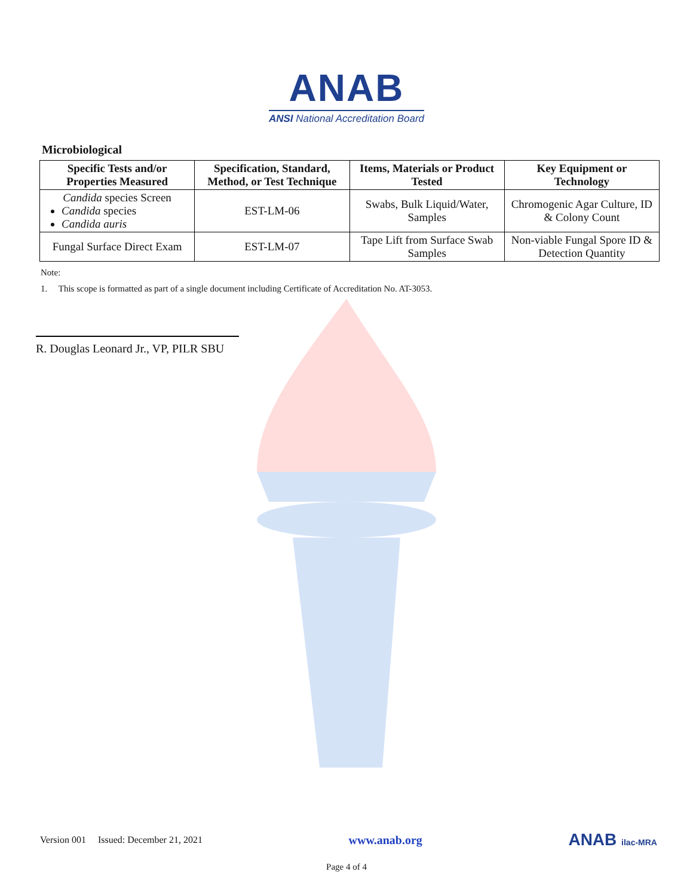ANAB
ANSI National Accreditation Board
Microbiological
| Specific Tests and/or Properties Measured | Specification, Standard, Method, or Test Technique | Items, Materials or Product Tested | Key Equipment or Technology |
| --- | --- | --- | --- |
| Candida species Screen Candida species Candida auris | EST-LM-06 | Swabs, Bulk Liquid/Water, Samples | Chromogenic Agar Culture, ID & Colony Count |
| Fungal Surface Direct Exam | EST-LM-07 | Tape Lift from Surface Swab Samples | Non-viable Fungal Spore ID & Detection Quantity |
Note:
1. This scope is formatted as part of a single document including Certificate of Accreditation No. AT-3053.
R. Douglas Leonard Jr., VP, PILR SBU
Version 001 Issued: December 21, 2021 www.anab.org ANAB ilac-MRA
Page 4 of 4